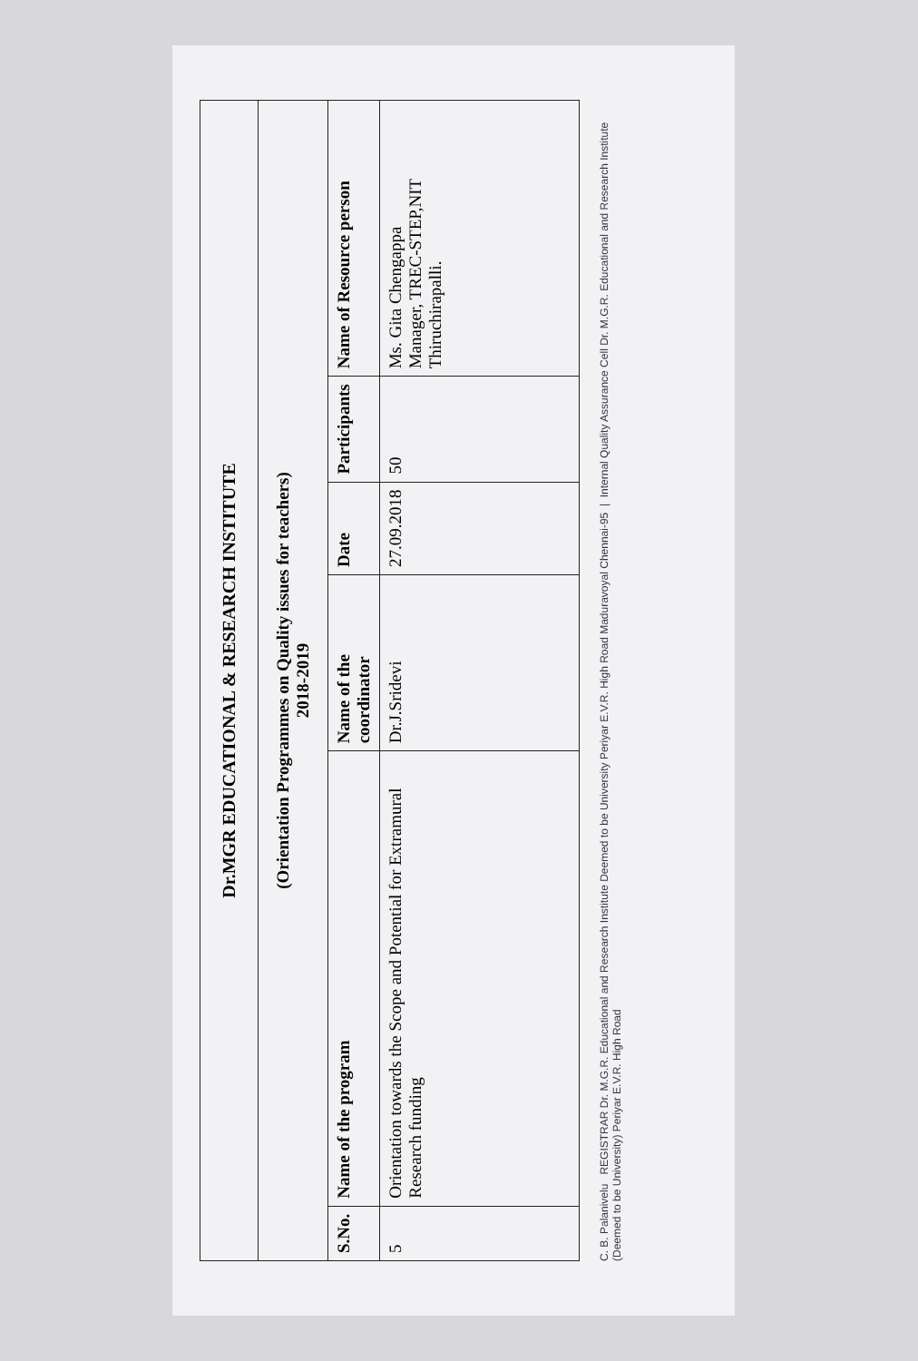| Dr.MGR EDUCATIONAL & RESEARCH INSTITUTE | | | | | |
| (Orientation Programmes on Quality issues for teachers) 2018-2019 | | | | | |
| S.No. | Name of the program | Name of the coordinator | Date | Participants | Name of Resource person |
| 5 | Orientation towards the Scope and Potential for Extramural Research funding | Dr.J.Sridevi | 27.09.2018 | 50 | Ms. Gita Chengappa Manager, TREC-STEP,NIT Thiruchirapalli. |
C. B. Palanivelu REGISTRAR Dr. M.G.R. Educational and Research Institute Deemed to be University Periyar E.V.R. High Road Maduravoyal Chennai-95 | Internal Quality Assurance Cell Dr. M.G.R. Educational and Research Institute (Deemed to be University) Periyar E.V.R. High Road